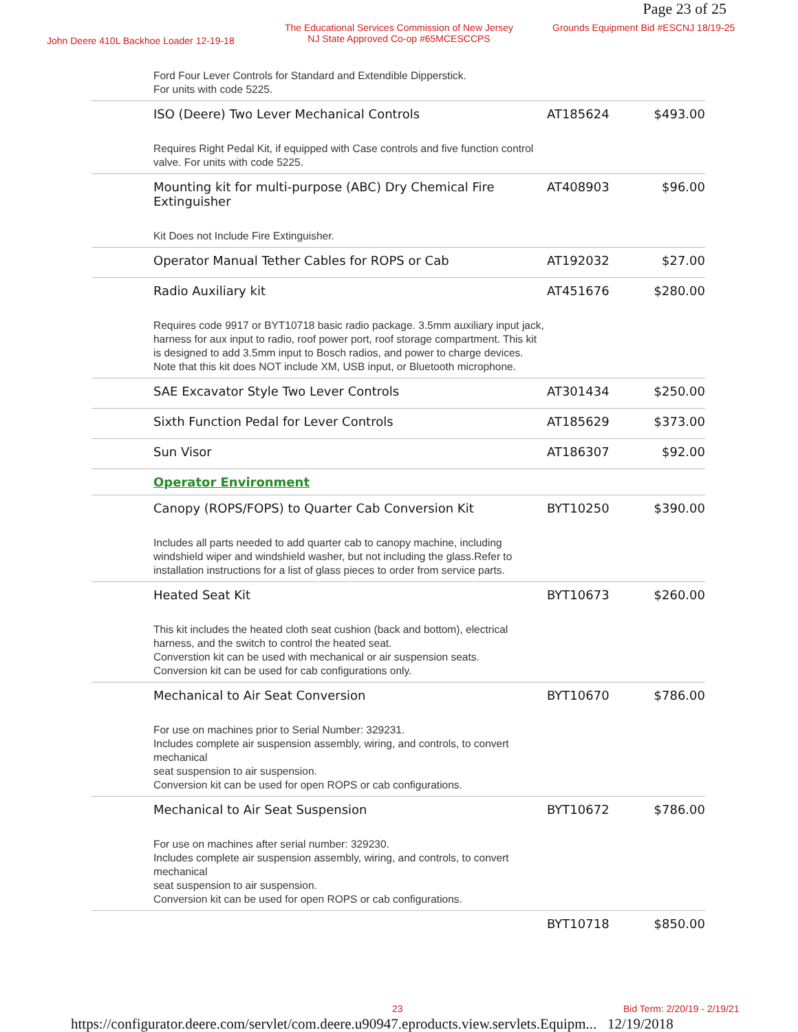Page 23 of 25
John Deere 410L Backhoe Loader 12-19-18
The Educational Services Commission of New Jersey
NJ State Approved Co-op #65MCESCCPS
Grounds Equipment Bid #ESCNJ 18/19-25
| | Ford Four Lever Controls for Standard and Extendible Dipperstick. For units with code 5225. | | |
| | ISO (Deere) Two Lever Mechanical Controls Requires Right Pedal Kit, if equipped with Case controls and five function control valve. For units with code 5225. | AT185624 | $493.00 |
| | Mounting kit for multi-purpose (ABC) Dry Chemical Fire Extinguisher Kit Does not Include Fire Extinguisher. | AT408903 | $96.00 |
| | Operator Manual Tether Cables for ROPS or Cab | AT192032 | $27.00 |
| | Radio Auxiliary kit Requires code 9917 or BYT10718 basic radio package. 3.5mm auxiliary input jack, harness for aux input to radio, roof power port, roof storage compartment. This kit is designed to add 3.5mm input to Bosch radios, and power to charge devices. Note that this kit does NOT include XM, USB input, or Bluetooth microphone. | AT451676 | $280.00 |
| | SAE Excavator Style Two Lever Controls | AT301434 | $250.00 |
| | Sixth Function Pedal for Lever Controls | AT185629 | $373.00 |
| | Sun Visor | AT186307 | $92.00 |
| | Operator Environment | | |
| | Canopy (ROPS/FOPS) to Quarter Cab Conversion Kit Includes all parts needed to add quarter cab to canopy machine, including windshield wiper and windshield washer, but not including the glass.Refer to installation instructions for a list of glass pieces to order from service parts. | BYT10250 | $390.00 |
| | Heated Seat Kit This kit includes the heated cloth seat cushion (back and bottom), electrical harness, and the switch to control the heated seat. Converstion kit can be used with mechanical or air suspension seats. Conversion kit can be used for cab configurations only. | BYT10673 | $260.00 |
| | Mechanical to Air Seat Conversion For use on machines prior to Serial Number: 329231. Includes complete air suspension assembly, wiring, and controls, to convert mechanical seat suspension to air suspension. Conversion kit can be used for open ROPS or cab configurations. | BYT10670 | $786.00 |
| | Mechanical to Air Seat Suspension For use on machines after serial number: 329230. Includes complete air suspension assembly, wiring, and controls, to convert mechanical seat suspension to air suspension. Conversion kit can be used for open ROPS or cab configurations. | BYT10672 | $786.00 |
| | | BYT10718 | $850.00 |
23 Bid Term: 2/20/19 - 2/19/21
https://configurator.deere.com/servlet/com.deere.u90947.eproducts.view.servlets.Equipm... 12/19/2018